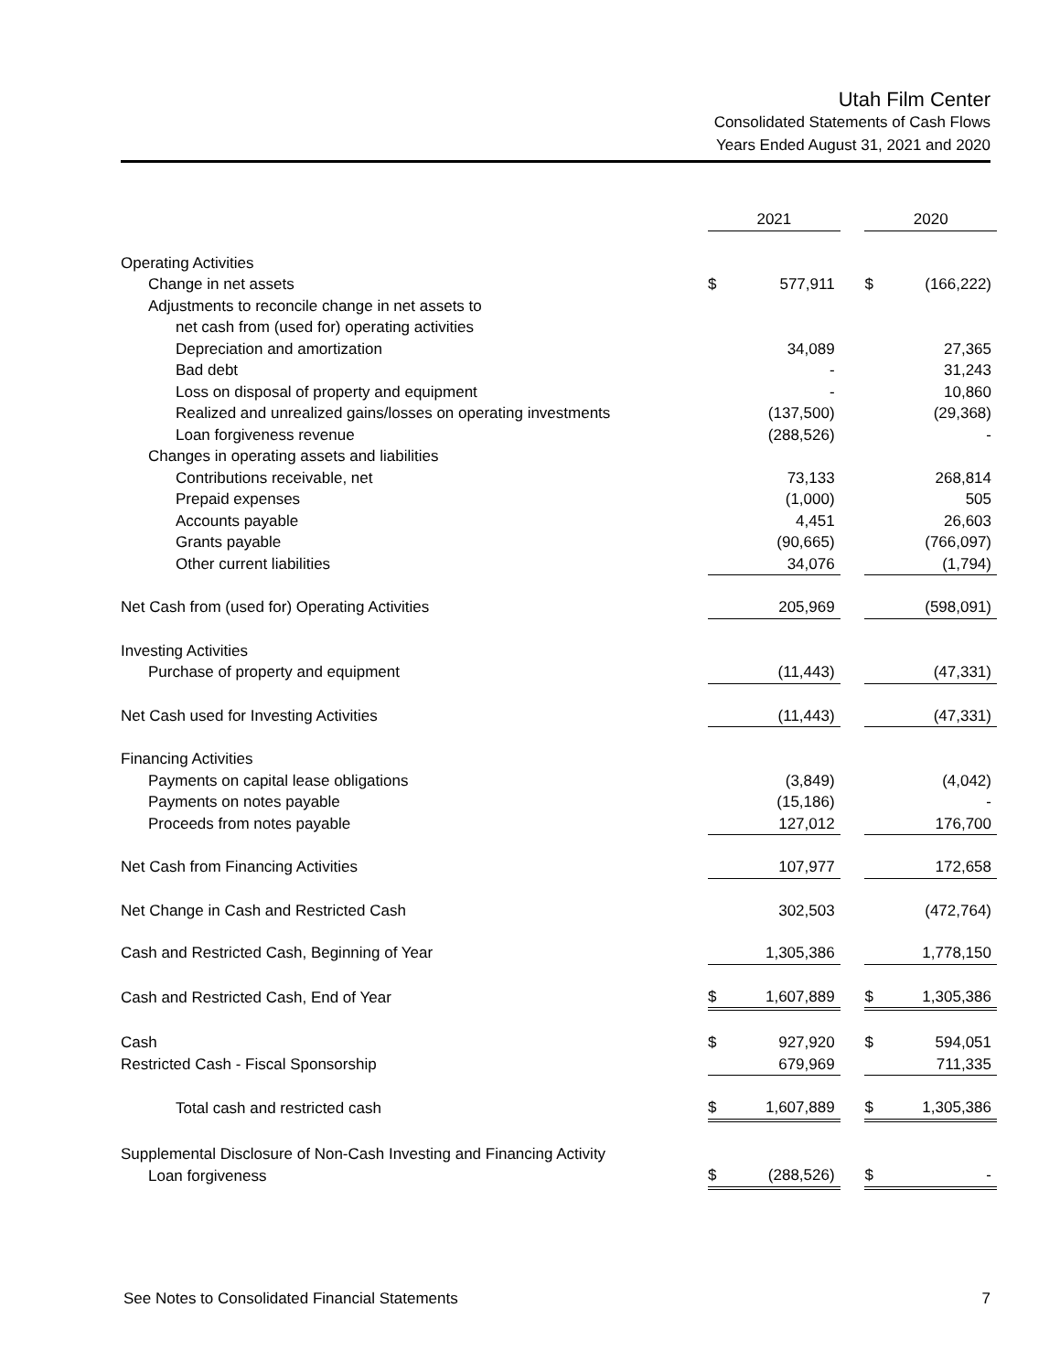Utah Film Center
Consolidated Statements of Cash Flows
Years Ended August 31, 2021 and 2020
| | 2021 | | | 2020 | |
| Operating Activities | | | | | |
| Change in net assets | $ | 577,911 | | $ | (166,222) |
| Adjustments to reconcile change in net assets to | | | | | |
| net cash from (used for) operating activities | | | | | |
| Depreciation and amortization | | 34,089 | | | 27,365 |
| Bad debt | | - | | | 31,243 |
| Loss on disposal of property and equipment | | - | | | 10,860 |
| Realized and unrealized gains/losses on operating investments | | (137,500) | | | (29,368) |
| Loan forgiveness revenue | | (288,526) | | | - |
| Changes in operating assets and liabilities | | | | | |
| Contributions receivable, net | | 73,133 | | | 268,814 |
| Prepaid expenses | | (1,000) | | | 505 |
| Accounts payable | | 4,451 | | | 26,603 |
| Grants payable | | (90,665) | | | (766,097) |
| Other current liabilities | | 34,076 | | | (1,794) |
| Net Cash from (used for) Operating Activities | | 205,969 | | | (598,091) |
| Investing Activities | | | | | |
| Purchase of property and equipment | | (11,443) | | | (47,331) |
| Net Cash used for Investing Activities | | (11,443) | | | (47,331) |
| Financing Activities | | | | | |
| Payments on capital lease obligations | | (3,849) | | | (4,042) |
| Payments on notes payable | | (15,186) | | | - |
| Proceeds from notes payable | | 127,012 | | | 176,700 |
| Net Cash from Financing Activities | | 107,977 | | | 172,658 |
| Net Change in Cash and Restricted Cash | | 302,503 | | | (472,764) |
| Cash and Restricted Cash, Beginning of Year | | 1,305,386 | | | 1,778,150 |
| Cash and Restricted Cash, End of Year | $ | 1,607,889 | | $ | 1,305,386 |
| Cash | $ | 927,920 | | $ | 594,051 |
| Restricted Cash - Fiscal Sponsorship | | 679,969 | | | 711,335 |
| Total cash and restricted cash | $ | 1,607,889 | | $ | 1,305,386 |
| Supplemental Disclosure of Non-Cash Investing and Financing Activity | | | | | |
| Loan forgiveness | $ | (288,526) | | $ | - |
See Notes to Consolidated Financial Statements 7